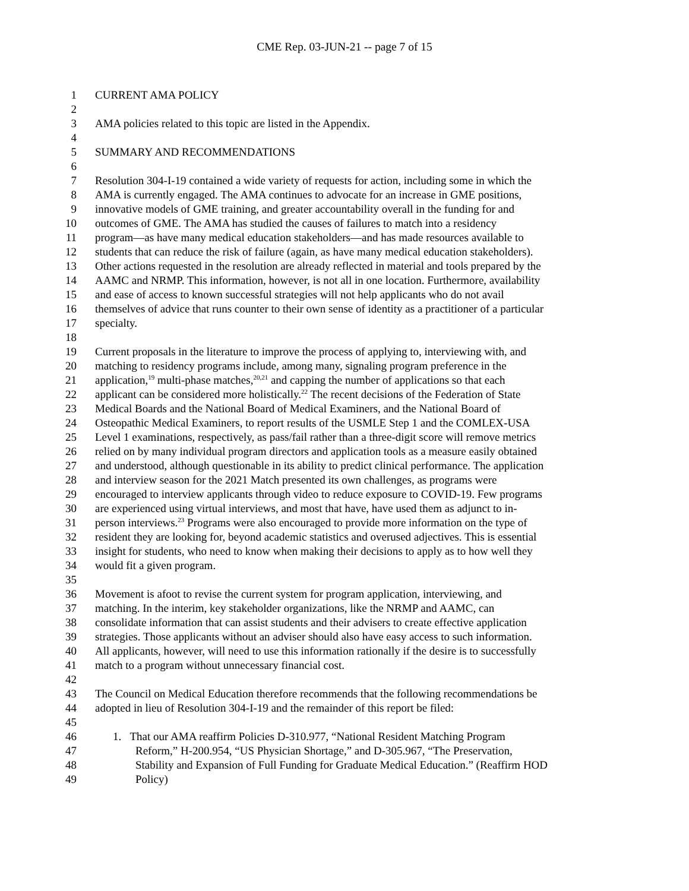CME Rep. 03-JUN-21 -- page 7 of 15
1 CURRENT AMA POLICY
2
3 AMA policies related to this topic are listed in the Appendix.
4
5 SUMMARY AND RECOMMENDATIONS
6
7 Resolution 304-I-19 contained a wide variety of requests for action, including some in which the
8 AMA is currently engaged. The AMA continues to advocate for an increase in GME positions,
9 innovative models of GME training, and greater accountability overall in the funding for and
10 outcomes of GME. The AMA has studied the causes of failures to match into a residency
11 program—as have many medical education stakeholders—and has made resources available to
12 students that can reduce the risk of failure (again, as have many medical education stakeholders).
13 Other actions requested in the resolution are already reflected in material and tools prepared by the
14 AAMC and NRMP. This information, however, is not all in one location. Furthermore, availability
15 and ease of access to known successful strategies will not help applicants who do not avail
16 themselves of advice that runs counter to their own sense of identity as a practitioner of a particular
17 specialty.
18
19 Current proposals in the literature to improve the process of applying to, interviewing with, and
20 matching to residency programs include, among many, signaling program preference in the
21 application,<sup>19</sup> multi-phase matches,<sup>20,21</sup> and capping the number of applications so that each
22 applicant can be considered more holistically.<sup>22</sup> The recent decisions of the Federation of State
23 Medical Boards and the National Board of Medical Examiners, and the National Board of
24 Osteopathic Medical Examiners, to report results of the USMLE Step 1 and the COMLEX-USA
25 Level 1 examinations, respectively, as pass/fail rather than a three-digit score will remove metrics
26 relied on by many individual program directors and application tools as a measure easily obtained
27 and understood, although questionable in its ability to predict clinical performance. The application
28 and interview season for the 2021 Match presented its own challenges, as programs were
29 encouraged to interview applicants through video to reduce exposure to COVID-19. Few programs
30 are experienced using virtual interviews, and most that have, have used them as adjunct to in-
31 person interviews.<sup>23</sup> Programs were also encouraged to provide more information on the type of
32 resident they are looking for, beyond academic statistics and overused adjectives. This is essential
33 insight for students, who need to know when making their decisions to apply as to how well they
34 would fit a given program.
35
36 Movement is afoot to revise the current system for program application, interviewing, and
37 matching. In the interim, key stakeholder organizations, like the NRMP and AAMC, can
38 consolidate information that can assist students and their advisers to create effective application
39 strategies. Those applicants without an adviser should also have easy access to such information.
40 All applicants, however, will need to use this information rationally if the desire is to successfully
41 match to a program without unnecessary financial cost.
42
43 The Council on Medical Education therefore recommends that the following recommendations be
44 adopted in lieu of Resolution 304-I-19 and the remainder of this report be filed:
45
46 1. That our AMA reaffirm Policies D-310.977, “National Resident Matching Program
47 Reform,” H-200.954, “US Physician Shortage,” and D-305.967, “The Preservation,
48 Stability and Expansion of Full Funding for Graduate Medical Education.” (Reaffirm HOD
49 Policy)